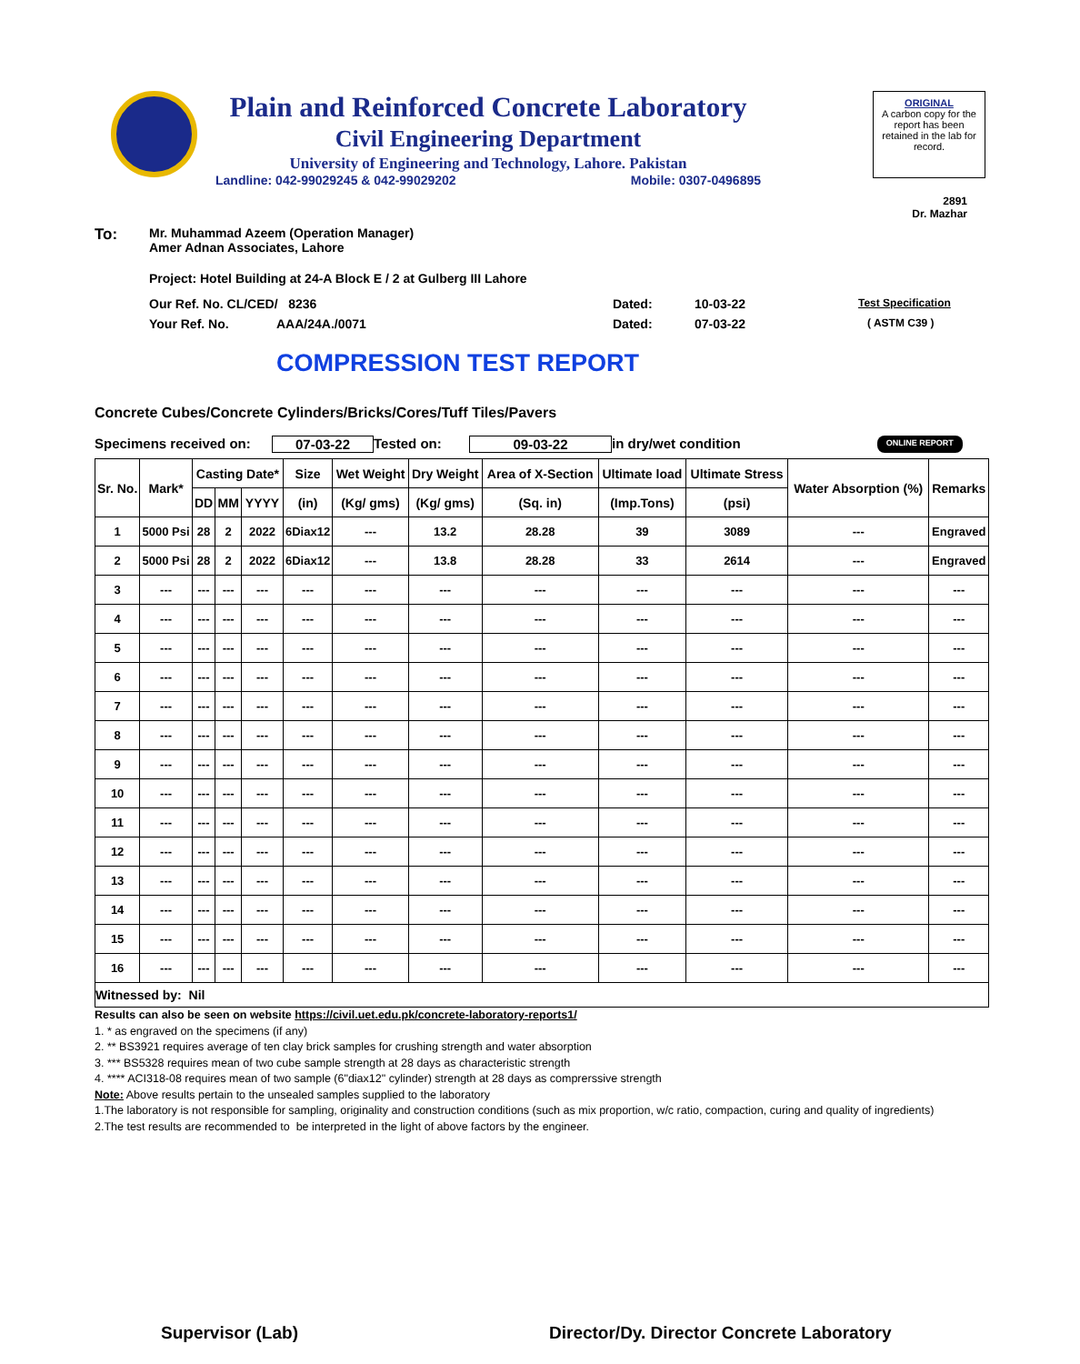Plain and Reinforced Concrete Laboratory
Civil Engineering Department
University of Engineering and Technology, Lahore. Pakistan
Landline: 042-99029245 & 042-99029202 Mobile: 0307-0496895
ORIGINAL
A carbon copy for the report has been retained in the lab for record.
2891
Dr. Mazhar
To: Mr. Muhammad Azeem (Operation Manager)
Amer Adnan Associates, Lahore
Project: Hotel Building at 24-A Block E / 2 at Gulberg III Lahore
Our Ref. No. CL/CED/ 8236 Dated: 10-03-22 Test Specification
Your Ref. No. AAA/24A./0071 Dated: 07-03-22 ( ASTM C39 )
COMPRESSION TEST REPORT
Concrete Cubes/Concrete Cylinders/Bricks/Cores/Tuff Tiles/Pavers
Specimens received on: 07-03-22 Tested on: 09-03-22 in dry/wet condition ONLINE REPORT
| Sr. No. | Mark* | Casting Date* | | | Size | Wet Weight | Dry Weight | Area of X-Section | Ultimate load | Ultimate Stress | Water Absorption (%) | Remarks |
| --- | --- | --- | --- | --- | --- | --- | --- | --- | --- | --- | --- | --- |
| | | DD | MM | YYYY | (in) | (Kg/ gms) | (Kg/ gms) | (Sq. in) | (Imp.Tons) | (psi) | | |
| 1 | 5000 Psi | 28 | 2 | 2022 | 6Diax12 | --- | 13.2 | 28.28 | 39 | 3089 | --- | Engraved |
| 2 | 5000 Psi | 28 | 2 | 2022 | 6Diax12 | --- | 13.8 | 28.28 | 33 | 2614 | --- | Engraved |
| 3 | --- | --- | --- | --- | --- | --- | --- | --- | --- | --- | --- | --- |
| 4 | --- | --- | --- | --- | --- | --- | --- | --- | --- | --- | --- | --- |
| 5 | --- | --- | --- | --- | --- | --- | --- | --- | --- | --- | --- | --- |
| 6 | --- | --- | --- | --- | --- | --- | --- | --- | --- | --- | --- | --- |
| 7 | --- | --- | --- | --- | --- | --- | --- | --- | --- | --- | --- | --- |
| 8 | --- | --- | --- | --- | --- | --- | --- | --- | --- | --- | --- | --- |
| 9 | --- | --- | --- | --- | --- | --- | --- | --- | --- | --- | --- | --- |
| 10 | --- | --- | --- | --- | --- | --- | --- | --- | --- | --- | --- | --- |
| 11 | --- | --- | --- | --- | --- | --- | --- | --- | --- | --- | --- | --- |
| 12 | --- | --- | --- | --- | --- | --- | --- | --- | --- | --- | --- | --- |
| 13 | --- | --- | --- | --- | --- | --- | --- | --- | --- | --- | --- | --- |
| 14 | --- | --- | --- | --- | --- | --- | --- | --- | --- | --- | --- | --- |
| 15 | --- | --- | --- | --- | --- | --- | --- | --- | --- | --- | --- | --- |
| 16 | --- | --- | --- | --- | --- | --- | --- | --- | --- | --- | --- | --- |
| Witnessed by: Nil | | | | | | | | | | | | |
Results can also be seen on website https://civil.uet.edu.pk/concrete-laboratory-reports1/
1. * as engraved on the specimens (if any)
2. ** BS3921 requires average of ten clay brick samples for crushing strength and water absorption
3. *** BS5328 requires mean of two cube sample strength at 28 days as characteristic strength
4. **** ACI318-08 requires mean of two sample (6"diax12" cylinder) strength at 28 days as comprerssive strength
Note: Above results pertain to the unsealed samples supplied to the laboratory
1.The laboratory is not responsible for sampling, originality and construction conditions (such as mix proportion, w/c ratio, compaction, curing and quality of ingredients)
2.The test results are recommended to be interpreted in the light of above factors by the engineer.
Supervisor (Lab)
Director/Dy. Director Concrete Laboratory